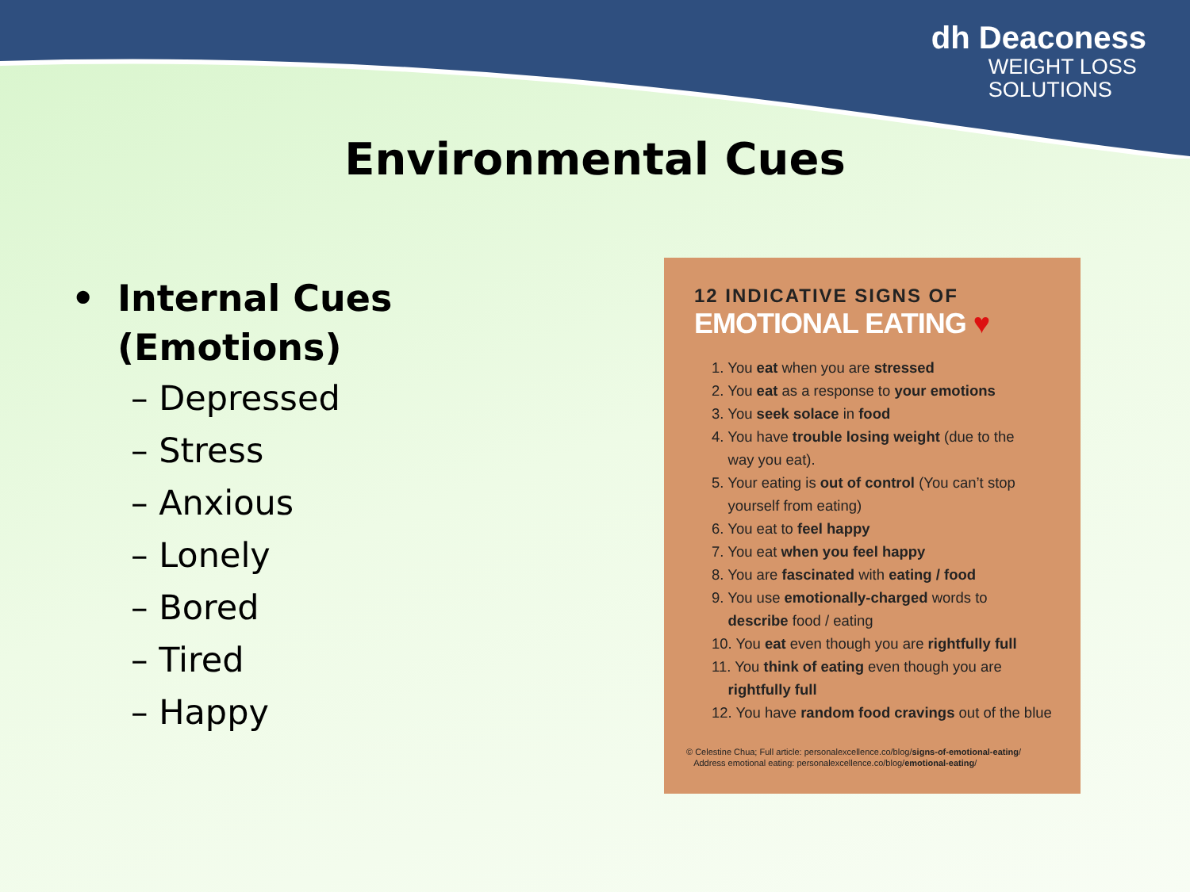dh Deaconess
WEIGHT LOSS
SOLUTIONS
Environmental Cues
• Internal Cues
(Emotions)
– Depressed
– Stress
– Anxious
– Lonely
– Bored
– Tired
– Happy
12 INDICATIVE SIGNS OF
EMOTIONAL EATING ♥
1. You eat when you are stressed
2. You eat as a response to your emotions
3. You seek solace in food
4. You have trouble losing weight (due to the
way you eat).
5. Your eating is out of control (You can’t stop
yourself from eating)
6. You eat to feel happy
7. You eat when you feel happy
8. You are fascinated with eating / food
9. You use emotionally-charged words to
describe food / eating
10. You eat even though you are rightfully full
11. You think of eating even though you are
rightfully full
12. You have random food cravings out of the blue
© Celestine Chua; Full article: personalexcellence.co/blog/signs-of-emotional-eating/
Address emotional eating: personalexcellence.co/blog/emotional-eating/